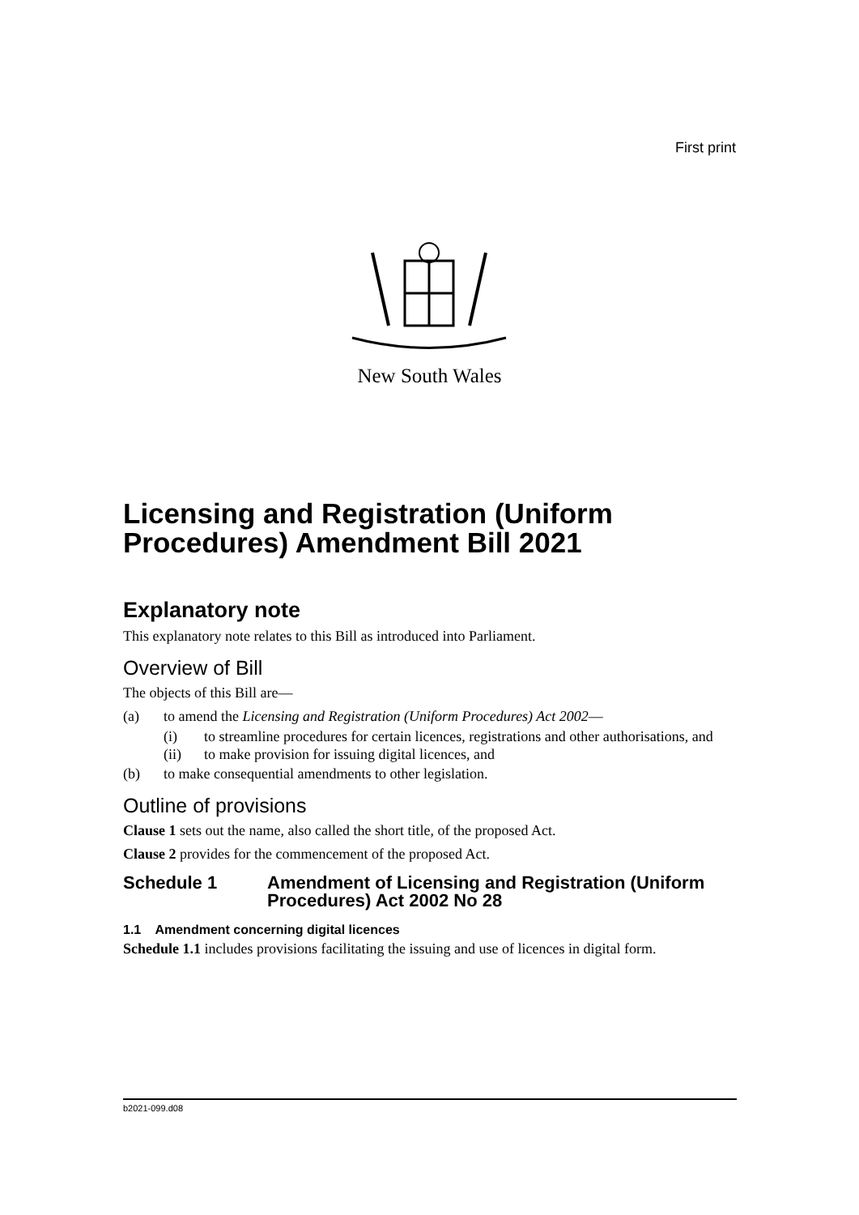First print
New South Wales
Licensing and Registration (Uniform Procedures) Amendment Bill 2021
Explanatory note
This explanatory note relates to this Bill as introduced into Parliament.
Overview of Bill
The objects of this Bill are—
(a) to amend the Licensing and Registration (Uniform Procedures) Act 2002—
(i) to streamline procedures for certain licences, registrations and other authorisations, and
(ii) to make provision for issuing digital licences, and
(b) to make consequential amendments to other legislation.
Outline of provisions
Clause 1 sets out the name, also called the short title, of the proposed Act.
Clause 2 provides for the commencement of the proposed Act.
Schedule 1 Amendment of Licensing and Registration (Uniform Procedures) Act 2002 No 28
1.1 Amendment concerning digital licences
Schedule 1.1 includes provisions facilitating the issuing and use of licences in digital form.
b2021-099.d08